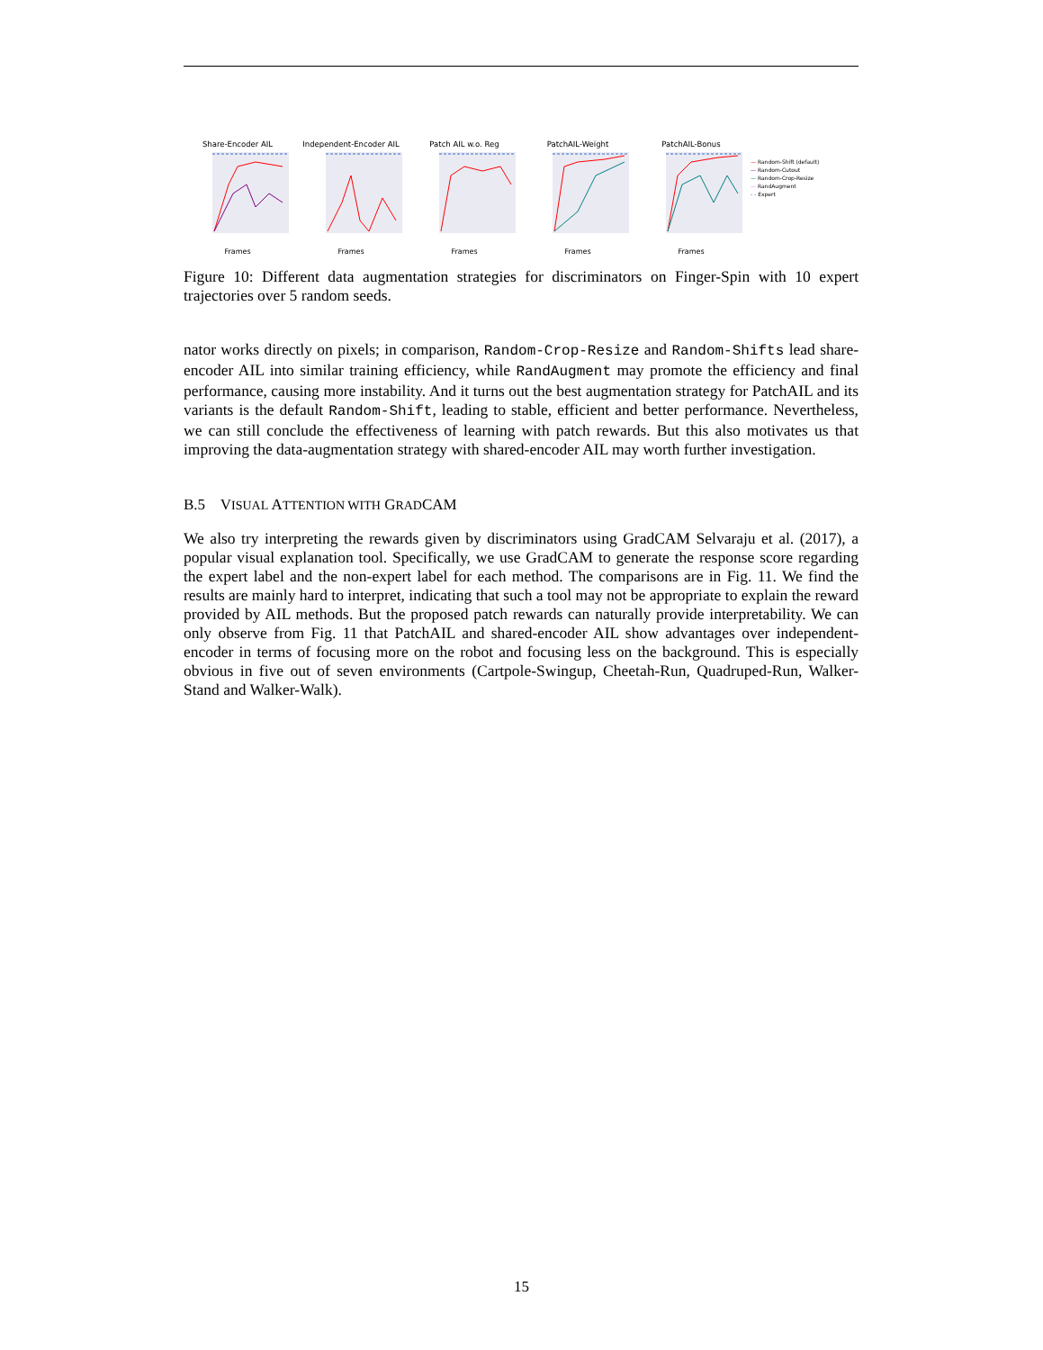Share-Encoder AIL
Frames
Independent-Encoder AIL
Frames
Patch AIL w.o. Reg
Frames
PatchAIL-Weight
Frames
PatchAIL-Bonus
Frames
— Random-Shift (default)
— Random-Cutout
— Random-Crop-Resize
— RandAugment
- - Expert
Figure 10: Different data augmentation strategies for discriminators on Finger-Spin with 10 expert trajectories over 5 random seeds.
nator works directly on pixels; in comparison, Random-Crop-Resize and Random-Shifts lead share-encoder AIL into similar training efficiency, while RandAugment may promote the efficiency and final performance, causing more instability. And it turns out the best augmentation strategy for PatchAIL and its variants is the default Random-Shift, leading to stable, efficient and better performance. Nevertheless, we can still conclude the effectiveness of learning with patch rewards. But this also motivates us that improving the data-augmentation strategy with shared-encoder AIL may worth further investigation.
B.5 VISUAL ATTENTION WITH GRADCAM
We also try interpreting the rewards given by discriminators using GradCAM Selvaraju et al. (2017), a popular visual explanation tool. Specifically, we use GradCAM to generate the response score regarding the expert label and the non-expert label for each method. The comparisons are in Fig. 11. We find the results are mainly hard to interpret, indicating that such a tool may not be appropriate to explain the reward provided by AIL methods. But the proposed patch rewards can naturally provide interpretability. We can only observe from Fig. 11 that PatchAIL and shared-encoder AIL show advantages over independent-encoder in terms of focusing more on the robot and focusing less on the background. This is especially obvious in five out of seven environments (Cartpole-Swingup, Cheetah-Run, Quadruped-Run, Walker-Stand and Walker-Walk).
15